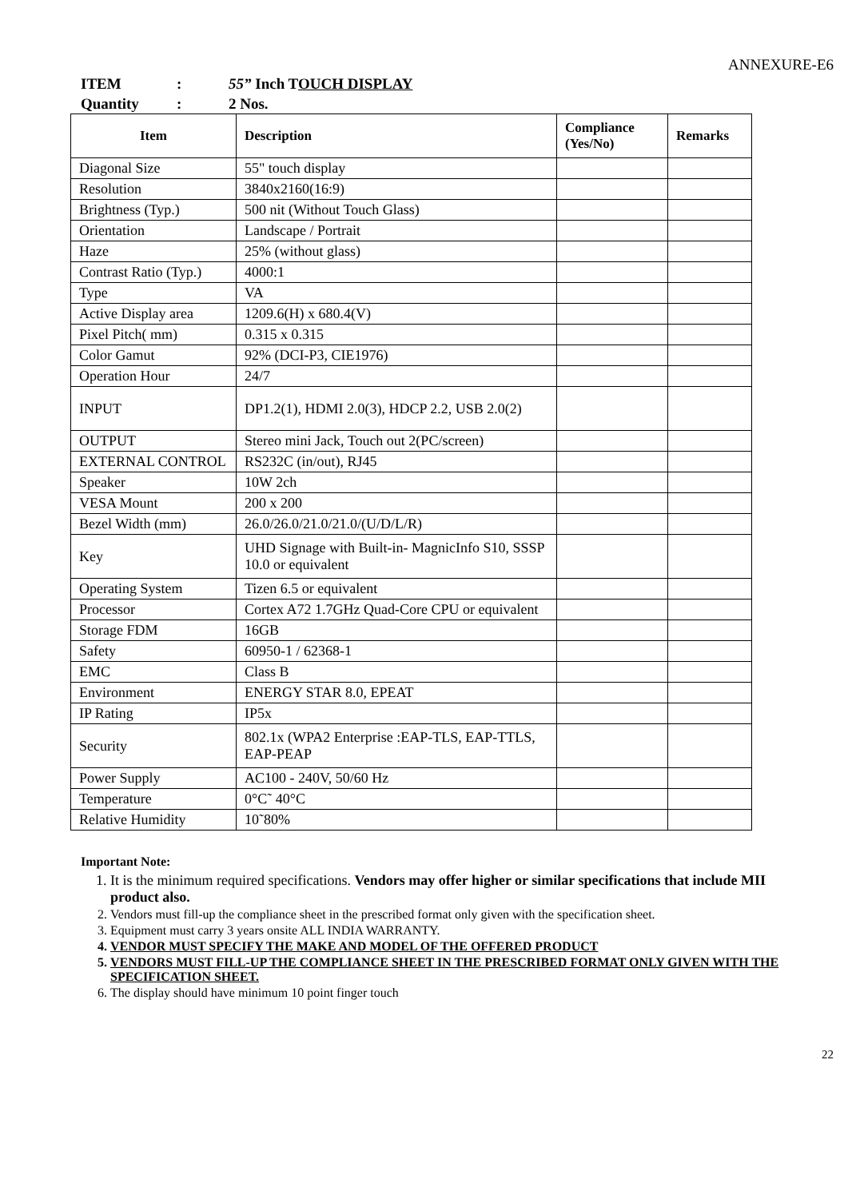ANNEXURE-E6
ITEM: 55” Inch TOUCH DISPLAY
Quantity: 2 Nos.
| Item | Description | Compliance (Yes/No) | Remarks |
| --- | --- | --- | --- |
| Diagonal Size | 55" touch display | | |
| Resolution | 3840x2160(16:9) | | |
| Brightness (Typ.) | 500 nit (Without Touch Glass) | | |
| Orientation | Landscape / Portrait | | |
| Haze | 25% (without glass) | | |
| Contrast Ratio (Typ.) | 4000:1 | | |
| Type | VA | | |
| Active Display area | 1209.6(H) x 680.4(V) | | |
| Pixel Pitch( mm) | 0.315 x 0.315 | | |
| Color Gamut | 92% (DCI-P3, CIE1976) | | |
| Operation Hour | 24/7 | | |
| INPUT | DP1.2(1), HDMI 2.0(3), HDCP 2.2, USB 2.0(2) | | |
| OUTPUT | Stereo mini Jack, Touch out 2(PC/screen) | | |
| EXTERNAL CONTROL | RS232C (in/out), RJ45 | | |
| Speaker | 10W 2ch | | |
| VESA Mount | 200 x 200 | | |
| Bezel Width (mm) | 26.0/26.0/21.0/21.0/(U/D/L/R) | | |
| Key | UHD Signage with Built-in- MagnicInfo S10, SSSP 10.0 or equivalent | | |
| Operating System | Tizen 6.5 or equivalent | | |
| Processor | Cortex A72 1.7GHz Quad-Core CPU or equivalent | | |
| Storage FDM | 16GB | | |
| Safety | 60950-1 / 62368-1 | | |
| EMC | Class B | | |
| Environment | ENERGY STAR 8.0, EPEAT | | |
| IP Rating | IP5x | | |
| Security | 802.1x (WPA2 Enterprise :EAP-TLS, EAP-TTLS, EAP-PEAP | | |
| Power Supply | AC100 - 240V, 50/60 Hz | | |
| Temperature | 0°C˜ 40°C | | |
| Relative Humidity | 10˜80% | | |
Important Note:
1. It is the minimum required specifications. Vendors may offer higher or similar specifications that include MII product also.
2. Vendors must fill-up the compliance sheet in the prescribed format only given with the specification sheet.
3. Equipment must carry 3 years onsite ALL INDIA WARRANTY.
4. VENDOR MUST SPECIFY THE MAKE AND MODEL OF THE OFFERED PRODUCT
5. VENDORS MUST FILL-UP THE COMPLIANCE SHEET IN THE PRESCRIBED FORMAT ONLY GIVEN WITH THE SPECIFICATION SHEET.
6. The display should have minimum 10 point finger touch
22